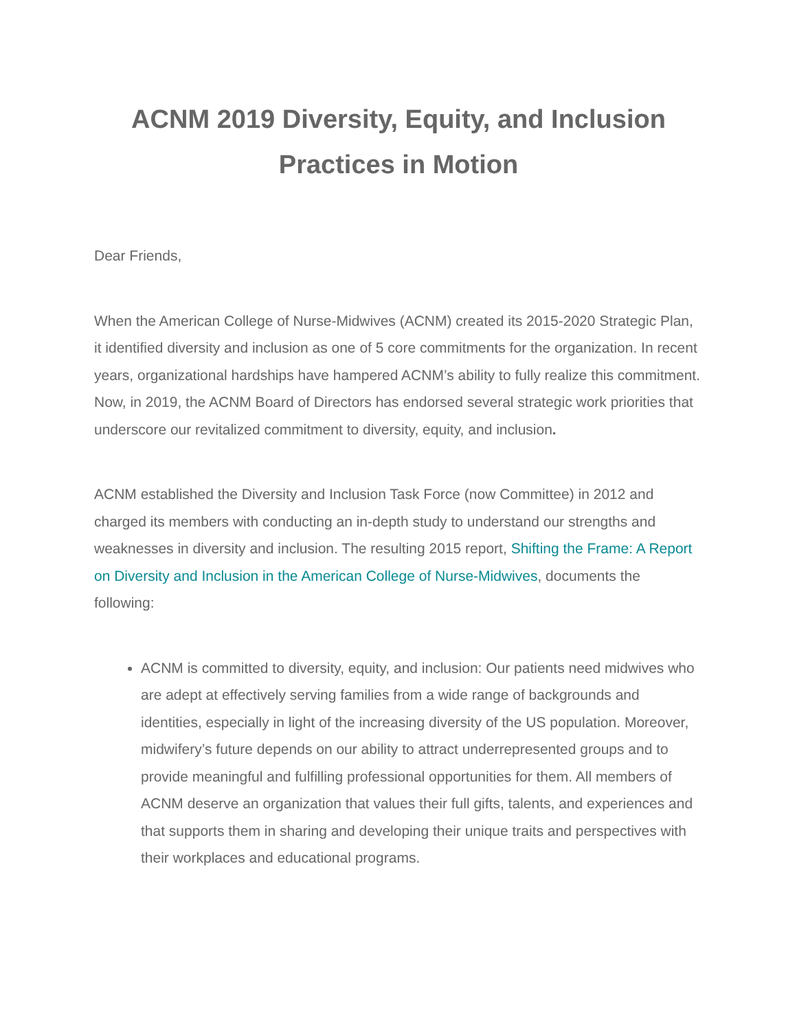ACNM 2019 Diversity, Equity, and Inclusion
Practices in Motion
Dear Friends,
When the American College of Nurse-Midwives (ACNM) created its 2015-2020 Strategic Plan, it identified diversity and inclusion as one of 5 core commitments for the organization. In recent years, organizational hardships have hampered ACNM’s ability to fully realize this commitment. Now, in 2019, the ACNM Board of Directors has endorsed several strategic work priorities that underscore our revitalized commitment to diversity, equity, and inclusion.
ACNM established the Diversity and Inclusion Task Force (now Committee) in 2012 and charged its members with conducting an in-depth study to understand our strengths and weaknesses in diversity and inclusion. The resulting 2015 report, Shifting the Frame: A Report on Diversity and Inclusion in the American College of Nurse-Midwives, documents the following:
ACNM is committed to diversity, equity, and inclusion: Our patients need midwives who are adept at effectively serving families from a wide range of backgrounds and identities, especially in light of the increasing diversity of the US population. Moreover, midwifery’s future depends on our ability to attract underrepresented groups and to provide meaningful and fulfilling professional opportunities for them. All members of ACNM deserve an organization that values their full gifts, talents, and experiences and that supports them in sharing and developing their unique traits and perspectives with their workplaces and educational programs.